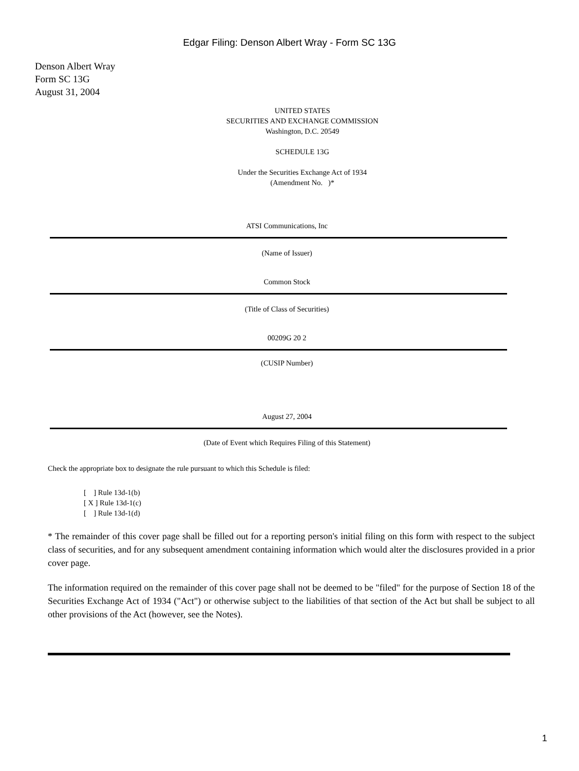Edgar Filing: Denson Albert Wray - Form SC 13G
Denson Albert Wray
Form SC 13G
August 31, 2004
UNITED STATES
SECURITIES AND EXCHANGE COMMISSION
Washington, D.C. 20549
SCHEDULE 13G
Under the Securities Exchange Act of 1934
(Amendment No. )*
ATSI Communications, Inc
(Name of Issuer)
Common Stock
(Title of Class of Securities)
00209G 20 2
(CUSIP Number)
August 27, 2004
(Date of Event which Requires Filing of this Statement)
Check the appropriate box to designate the rule pursuant to which this Schedule is filed:
[ ] Rule 13d-1(b)
[ X ] Rule 13d-1(c)
[ ] Rule 13d-1(d)
* The remainder of this cover page shall be filled out for a reporting person's initial filing on this form with respect to the subject class of securities, and for any subsequent amendment containing information which would alter the disclosures provided in a prior cover page.
The information required on the remainder of this cover page shall not be deemed to be "filed" for the purpose of Section 18 of the Securities Exchange Act of 1934 ("Act") or otherwise subject to the liabilities of that section of the Act but shall be subject to all other provisions of the Act (however, see the Notes).
1